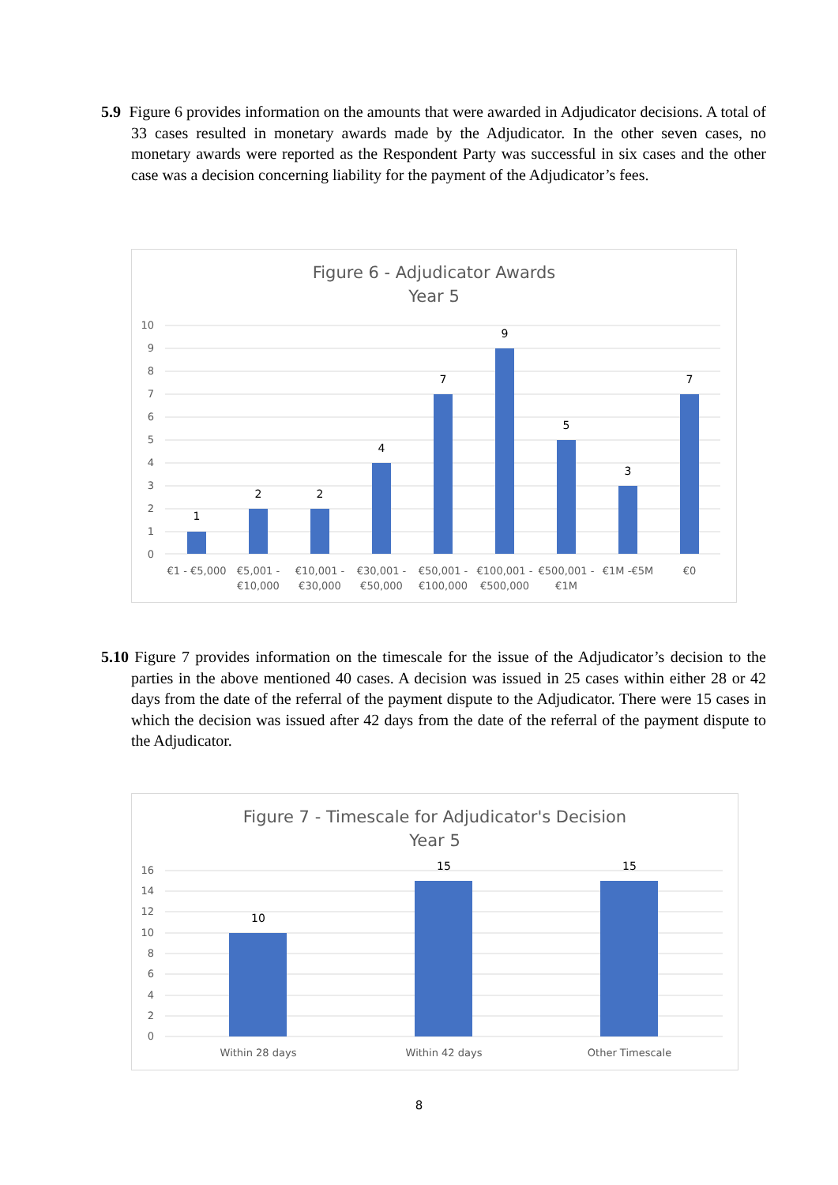5.9 Figure 6 provides information on the amounts that were awarded in Adjudicator decisions. A total of 33 cases resulted in monetary awards made by the Adjudicator. In the other seven cases, no monetary awards were reported as the Respondent Party was successful in six cases and the other case was a decision concerning liability for the payment of the Adjudicator’s fees.
Figure 6 - Adjudicator Awards
Year 5
10
9
8
7
6
5
4
3
2
1
0
1
2
2
4
7
9
5
3
7
€1 - €5,000
€5,001 -
€10,000
€10,001 -
€30,000
€30,001 -
€50,000
€50,001 -
€100,000
€100,001 -
€500,000
€500,001 -
€1M
€1M -€5M
€0
5.10 Figure 7 provides information on the timescale for the issue of the Adjudicator’s decision to the parties in the above mentioned 40 cases. A decision was issued in 25 cases within either 28 or 42 days from the date of the referral of the payment dispute to the Adjudicator. There were 15 cases in which the decision was issued after 42 days from the date of the referral of the payment dispute to the Adjudicator.
Figure 7 - Timescale for Adjudicator's Decision
Year 5
16
14
12
10
8
6
4
2
0
10
15
15
Within 28 days
Within 42 days
Other Timescale
8